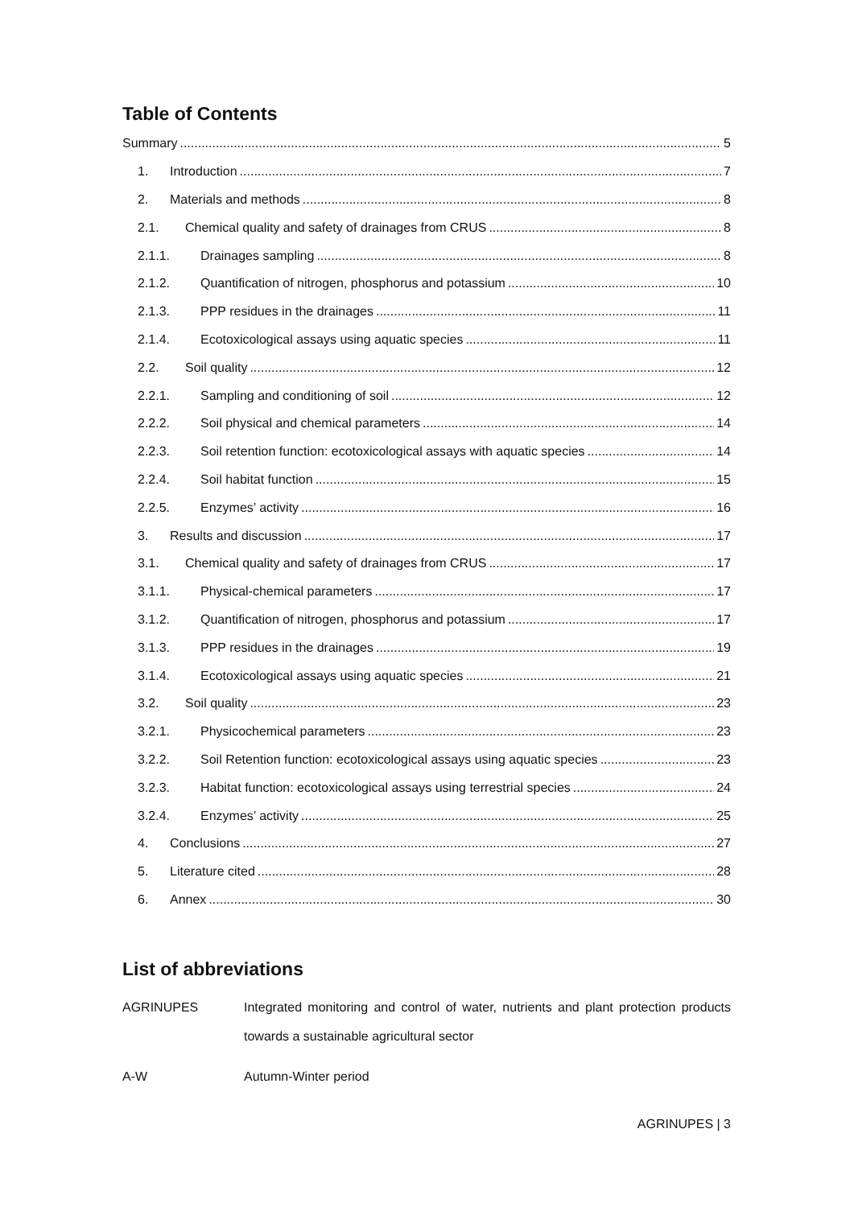Table of Contents
Summary 5
1. Introduction 7
2. Materials and methods 8
2.1. Chemical quality and safety of drainages from CRUS 8
2.1.1. Drainages sampling 8
2.1.2. Quantification of nitrogen, phosphorus and potassium 10
2.1.3. PPP residues in the drainages 11
2.1.4. Ecotoxicological assays using aquatic species 11
2.2. Soil quality 12
2.2.1. Sampling and conditioning of soil 12
2.2.2. Soil physical and chemical parameters 14
2.2.3. Soil retention function: ecotoxicological assays with aquatic species 14
2.2.4. Soil habitat function 15
2.2.5. Enzymes’ activity 16
3. Results and discussion 17
3.1. Chemical quality and safety of drainages from CRUS 17
3.1.1. Physical-chemical parameters 17
3.1.2. Quantification of nitrogen, phosphorus and potassium 17
3.1.3. PPP residues in the drainages 19
3.1.4. Ecotoxicological assays using aquatic species 21
3.2. Soil quality 23
3.2.1. Physicochemical parameters 23
3.2.2. Soil Retention function: ecotoxicological assays using aquatic species 23
3.2.3. Habitat function: ecotoxicological assays using terrestrial species 24
3.2.4. Enzymes’ activity 25
4. Conclusions 27
5. Literature cited 28
6. Annex 30
List of abbreviations
AGRINUPES Integrated monitoring and control of water, nutrients and plant protection products towards a sustainable agricultural sector
A-W Autumn-Winter period
AGRINUPES | 3